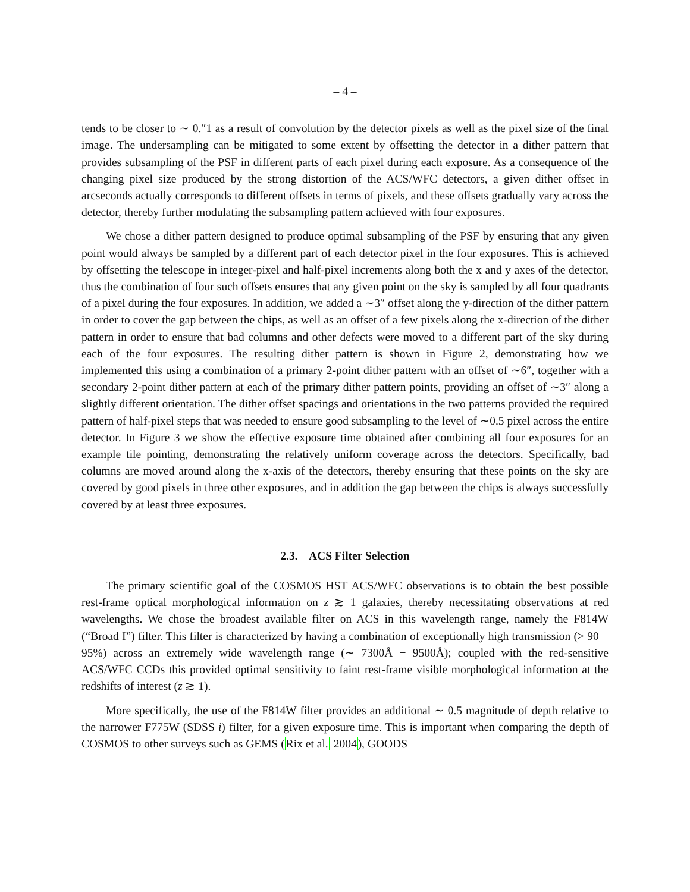– 4 –
tends to be closer to ∼ 0.″1 as a result of convolution by the detector pixels as well as the pixel size of the final image. The undersampling can be mitigated to some extent by offsetting the detector in a dither pattern that provides subsampling of the PSF in different parts of each pixel during each exposure. As a consequence of the changing pixel size produced by the strong distortion of the ACS/WFC detectors, a given dither offset in arcseconds actually corresponds to different offsets in terms of pixels, and these offsets gradually vary across the detector, thereby further modulating the subsampling pattern achieved with four exposures.
We chose a dither pattern designed to produce optimal subsampling of the PSF by ensuring that any given point would always be sampled by a different part of each detector pixel in the four exposures. This is achieved by offsetting the telescope in integer-pixel and half-pixel increments along both the x and y axes of the detector, thus the combination of four such offsets ensures that any given point on the sky is sampled by all four quadrants of a pixel during the four exposures. In addition, we added a ∼3″ offset along the y-direction of the dither pattern in order to cover the gap between the chips, as well as an offset of a few pixels along the x-direction of the dither pattern in order to ensure that bad columns and other defects were moved to a different part of the sky during each of the four exposures. The resulting dither pattern is shown in Figure 2, demonstrating how we implemented this using a combination of a primary 2-point dither pattern with an offset of ∼6″, together with a secondary 2-point dither pattern at each of the primary dither pattern points, providing an offset of ∼3″ along a slightly different orientation. The dither offset spacings and orientations in the two patterns provided the required pattern of half-pixel steps that was needed to ensure good subsampling to the level of ∼0.5 pixel across the entire detector. In Figure 3 we show the effective exposure time obtained after combining all four exposures for an example tile pointing, demonstrating the relatively uniform coverage across the detectors. Specifically, bad columns are moved around along the x-axis of the detectors, thereby ensuring that these points on the sky are covered by good pixels in three other exposures, and in addition the gap between the chips is always successfully covered by at least three exposures.
2.3. ACS Filter Selection
The primary scientific goal of the COSMOS HST ACS/WFC observations is to obtain the best possible rest-frame optical morphological information on z ≳ 1 galaxies, thereby necessitating observations at red wavelengths. We chose the broadest available filter on ACS in this wavelength range, namely the F814W (“Broad I”) filter. This filter is characterized by having a combination of exceptionally high transmission (> 90 − 95%) across an extremely wide wavelength range (∼ 7300Å − 9500Å); coupled with the red-sensitive ACS/WFC CCDs this provided optimal sensitivity to faint rest-frame visible morphological information at the redshifts of interest (z ≳ 1).
More specifically, the use of the F814W filter provides an additional ∼ 0.5 magnitude of depth relative to the narrower F775W (SDSS i) filter, for a given exposure time. This is important when comparing the depth of COSMOS to other surveys such as GEMS (Rix et al. 2004), GOODS